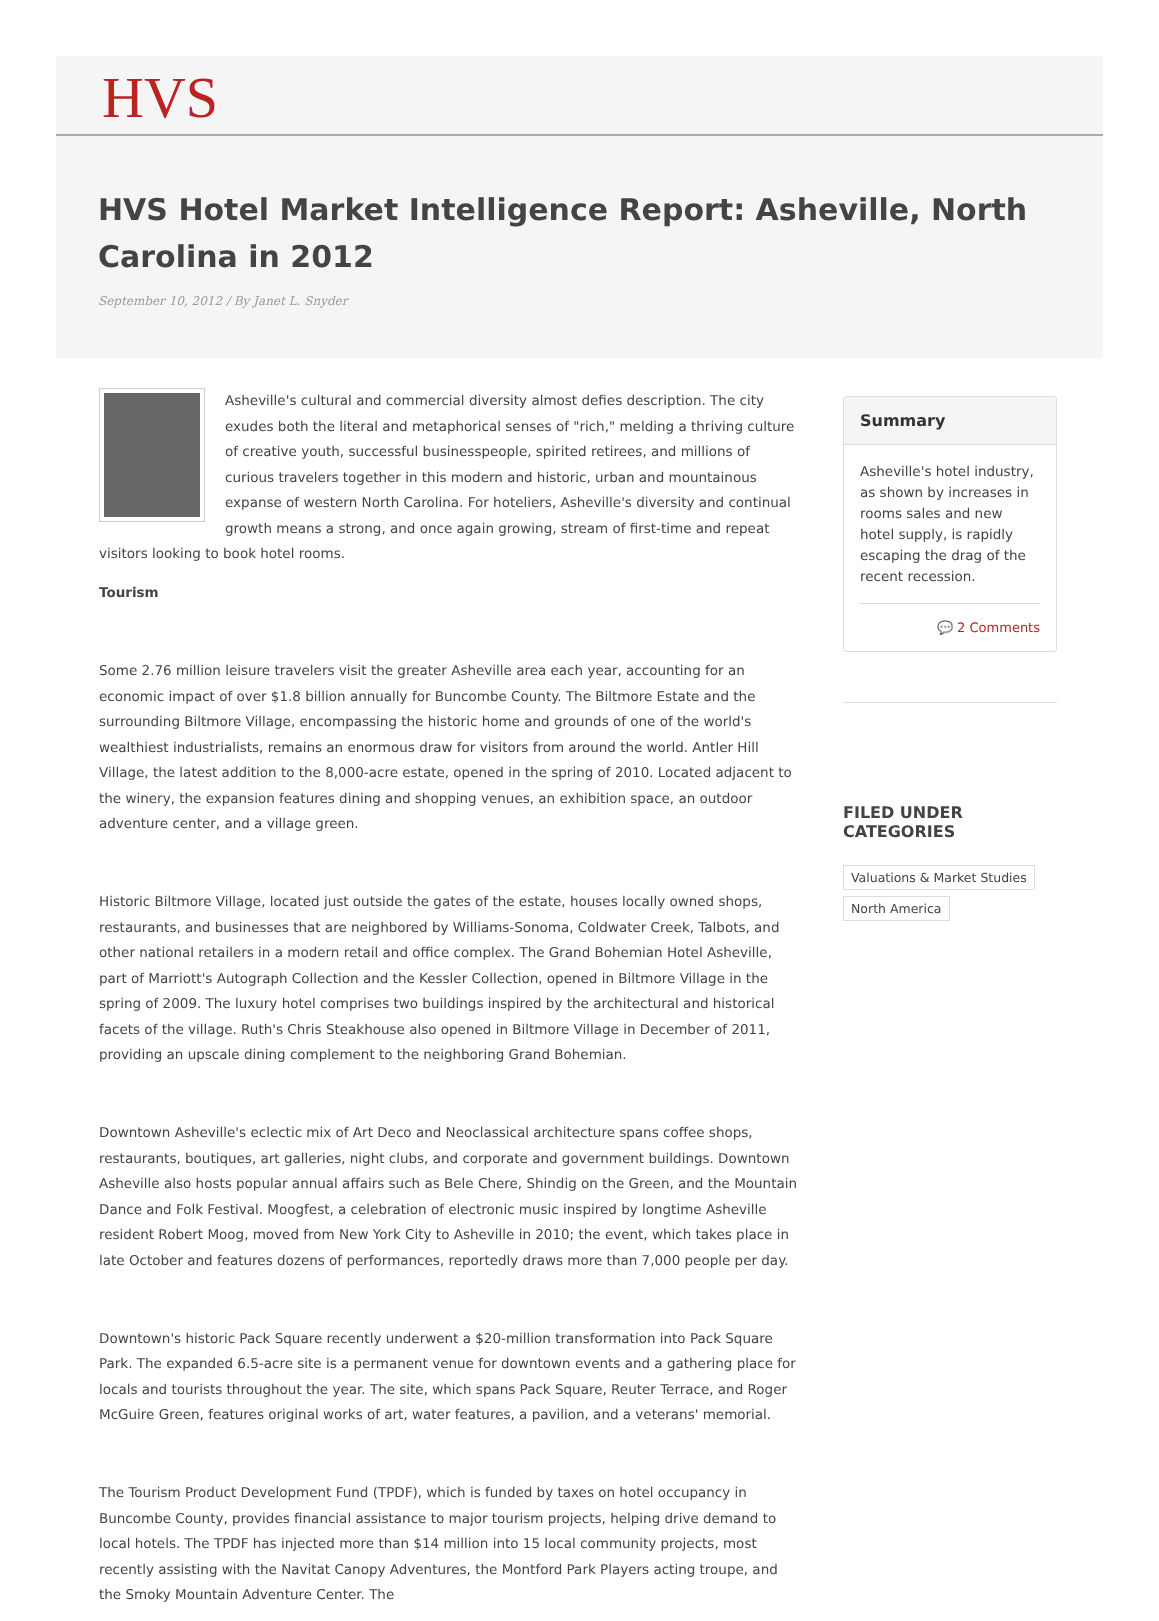HVS
HVS Hotel Market Intelligence Report: Asheville, North Carolina in 2012
September 10, 2012 / By Janet L. Snyder
Asheville's cultural and commercial diversity almost defies description. The city exudes both the literal and metaphorical senses of "rich," melding a thriving culture of creative youth, successful businesspeople, spirited retirees, and millions of curious travelers together in this modern and historic, urban and mountainous expanse of western North Carolina. For hoteliers, Asheville's diversity and continual growth means a strong, and once again growing, stream of first-time and repeat visitors looking to book hotel rooms.
Tourism
Some 2.76 million leisure travelers visit the greater Asheville area each year, accounting for an economic impact of over $1.8 billion annually for Buncombe County. The Biltmore Estate and the surrounding Biltmore Village, encompassing the historic home and grounds of one of the world's wealthiest industrialists, remains an enormous draw for visitors from around the world. Antler Hill Village, the latest addition to the 8,000-acre estate, opened in the spring of 2010. Located adjacent to the winery, the expansion features dining and shopping venues, an exhibition space, an outdoor adventure center, and a village green.
Historic Biltmore Village, located just outside the gates of the estate, houses locally owned shops, restaurants, and businesses that are neighbored by Williams-Sonoma, Coldwater Creek, Talbots, and other national retailers in a modern retail and office complex. The Grand Bohemian Hotel Asheville, part of Marriott's Autograph Collection and the Kessler Collection, opened in Biltmore Village in the spring of 2009. The luxury hotel comprises two buildings inspired by the architectural and historical facets of the village. Ruth's Chris Steakhouse also opened in Biltmore Village in December of 2011, providing an upscale dining complement to the neighboring Grand Bohemian.
Downtown Asheville's eclectic mix of Art Deco and Neoclassical architecture spans coffee shops, restaurants, boutiques, art galleries, night clubs, and corporate and government buildings. Downtown Asheville also hosts popular annual affairs such as Bele Chere, Shindig on the Green, and the Mountain Dance and Folk Festival. Moogfest, a celebration of electronic music inspired by longtime Asheville resident Robert Moog, moved from New York City to Asheville in 2010; the event, which takes place in late October and features dozens of performances, reportedly draws more than 7,000 people per day.
Downtown's historic Pack Square recently underwent a $20-million transformation into Pack Square Park. The expanded 6.5-acre site is a permanent venue for downtown events and a gathering place for locals and tourists throughout the year. The site, which spans Pack Square, Reuter Terrace, and Roger McGuire Green, features original works of art, water features, a pavilion, and a veterans' memorial.
The Tourism Product Development Fund (TPDF), which is funded by taxes on hotel occupancy in Buncombe County, provides financial assistance to major tourism projects, helping drive demand to local hotels. The TPDF has injected more than $14 million into 15 local community projects, most recently assisting with the Navitat Canopy Adventures, the Montford Park Players acting troupe, and the Smoky Mountain Adventure Center. The
Summary
Asheville's hotel industry, as shown by increases in rooms sales and new hotel supply, is rapidly escaping the drag of the recent recession.
💬 2 Comments
FILED UNDER CATEGORIES
Valuations & Market Studies
North America